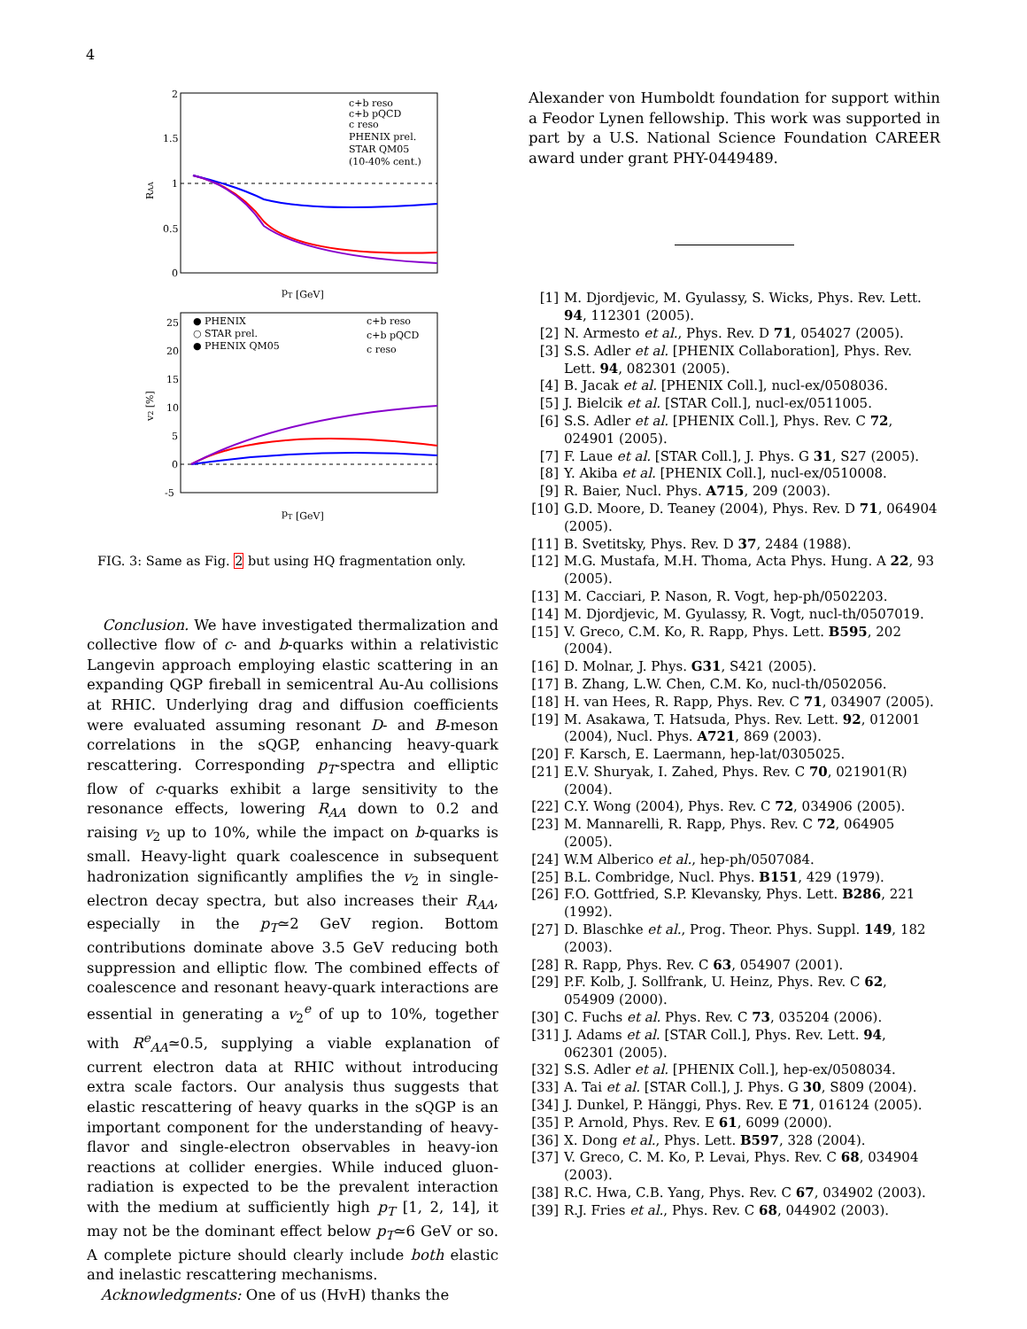4
2
1.5
1
0.5
0
pT [GeV]
RAA
c+b reso
c+b pQCD
c reso
PHENIX prel.
STAR QM05
(10-40% cent.)
25
20
15
10
5
0
-5
pT [GeV]
v2 [%]
● PHENIX
○ STAR prel.
● PHENIX QM05
c+b reso
c+b pQCD
c reso
FIG. 3: Same as Fig. 2 but using HQ fragmentation only.
Conclusion. We have investigated thermalization and collective flow of c- and b-quarks within a relativistic Langevin approach employing elastic scattering in an expanding QGP fireball in semicentral Au-Au collisions at RHIC. Underlying drag and diffusion coefficients were evaluated assuming resonant D- and B-meson correlations in the sQGP, enhancing heavy-quark rescattering. Corresponding p<sub>T</sub>-spectra and elliptic flow of c-quarks exhibit a large sensitivity to the resonance effects, lowering R<sub>AA</sub> down to 0.2 and raising v<sub>2</sub> up to 10%, while the impact on b-quarks is small. Heavy-light quark coalescence in subsequent hadronization significantly amplifies the v<sub>2</sub> in single-electron decay spectra, but also increases their R<sub>AA</sub>, especially in the p<sub>T</sub>≃2 GeV region. Bottom contributions dominate above 3.5 GeV reducing both suppression and elliptic flow. The combined effects of coalescence and resonant heavy-quark interactions are essential in generating a v<sub>2</sub><sup>e</sup> of up to 10%, together with R<sup>e</sup><sub>AA</sub>≃0.5, supplying a viable explanation of current electron data at RHIC without introducing extra scale factors. Our analysis thus suggests that elastic rescattering of heavy quarks in the sQGP is an important component for the understanding of heavy-flavor and single-electron observables in heavy-ion reactions at collider energies. While induced gluon-radiation is expected to be the prevalent interaction with the medium at sufficiently high p<sub>T</sub> [1, 2, 14], it may not be the dominant effect below p<sub>T</sub>≃6 GeV or so. A complete picture should clearly include both elastic and inelastic rescattering mechanisms.
Acknowledgments: One of us (HvH) thanks the
Alexander von Humboldt foundation for support within a Feodor Lynen fellowship. This work was supported in part by a U.S. National Science Foundation CAREER award under grant PHY-0449489.
[1] M. Djordjevic, M. Gyulassy, S. Wicks, Phys. Rev. Lett. 94, 112301 (2005).
[2] N. Armesto et al., Phys. Rev. D 71, 054027 (2005).
[3] S.S. Adler et al. [PHENIX Collaboration], Phys. Rev. Lett. 94, 082301 (2005).
[4] B. Jacak et al. [PHENIX Coll.], nucl-ex/0508036.
[5] J. Bielcik et al. [STAR Coll.], nucl-ex/0511005.
[6] S.S. Adler et al. [PHENIX Coll.], Phys. Rev. C 72, 024901 (2005).
[7] F. Laue et al. [STAR Coll.], J. Phys. G 31, S27 (2005).
[8] Y. Akiba et al. [PHENIX Coll.], nucl-ex/0510008.
[9] R. Baier, Nucl. Phys. A715, 209 (2003).
[10] G.D. Moore, D. Teaney (2004), Phys. Rev. D 71, 064904 (2005).
[11] B. Svetitsky, Phys. Rev. D 37, 2484 (1988).
[12] M.G. Mustafa, M.H. Thoma, Acta Phys. Hung. A 22, 93 (2005).
[13] M. Cacciari, P. Nason, R. Vogt, hep-ph/0502203.
[14] M. Djordjevic, M. Gyulassy, R. Vogt, nucl-th/0507019.
[15] V. Greco, C.M. Ko, R. Rapp, Phys. Lett. B595, 202 (2004).
[16] D. Molnar, J. Phys. G31, S421 (2005).
[17] B. Zhang, L.W. Chen, C.M. Ko, nucl-th/0502056.
[18] H. van Hees, R. Rapp, Phys. Rev. C 71, 034907 (2005).
[19] M. Asakawa, T. Hatsuda, Phys. Rev. Lett. 92, 012001 (2004), Nucl. Phys. A721, 869 (2003).
[20] F. Karsch, E. Laermann, hep-lat/0305025.
[21] E.V. Shuryak, I. Zahed, Phys. Rev. C 70, 021901(R) (2004).
[22] C.Y. Wong (2004), Phys. Rev. C 72, 034906 (2005).
[23] M. Mannarelli, R. Rapp, Phys. Rev. C 72, 064905 (2005).
[24] W.M Alberico et al., hep-ph/0507084.
[25] B.L. Combridge, Nucl. Phys. B151, 429 (1979).
[26] F.O. Gottfried, S.P. Klevansky, Phys. Lett. B286, 221 (1992).
[27] D. Blaschke et al., Prog. Theor. Phys. Suppl. 149, 182 (2003).
[28] R. Rapp, Phys. Rev. C 63, 054907 (2001).
[29] P.F. Kolb, J. Sollfrank, U. Heinz, Phys. Rev. C 62, 054909 (2000).
[30] C. Fuchs et al. Phys. Rev. C 73, 035204 (2006).
[31] J. Adams et al. [STAR Coll.], Phys. Rev. Lett. 94, 062301 (2005).
[32] S.S. Adler et al. [PHENIX Coll.], hep-ex/0508034.
[33] A. Tai et al. [STAR Coll.], J. Phys. G 30, S809 (2004).
[34] J. Dunkel, P. Hänggi, Phys. Rev. E 71, 016124 (2005).
[35] P. Arnold, Phys. Rev. E 61, 6099 (2000).
[36] X. Dong et al., Phys. Lett. B597, 328 (2004).
[37] V. Greco, C. M. Ko, P. Levai, Phys. Rev. C 68, 034904 (2003).
[38] R.C. Hwa, C.B. Yang, Phys. Rev. C 67, 034902 (2003).
[39] R.J. Fries et al., Phys. Rev. C 68, 044902 (2003).